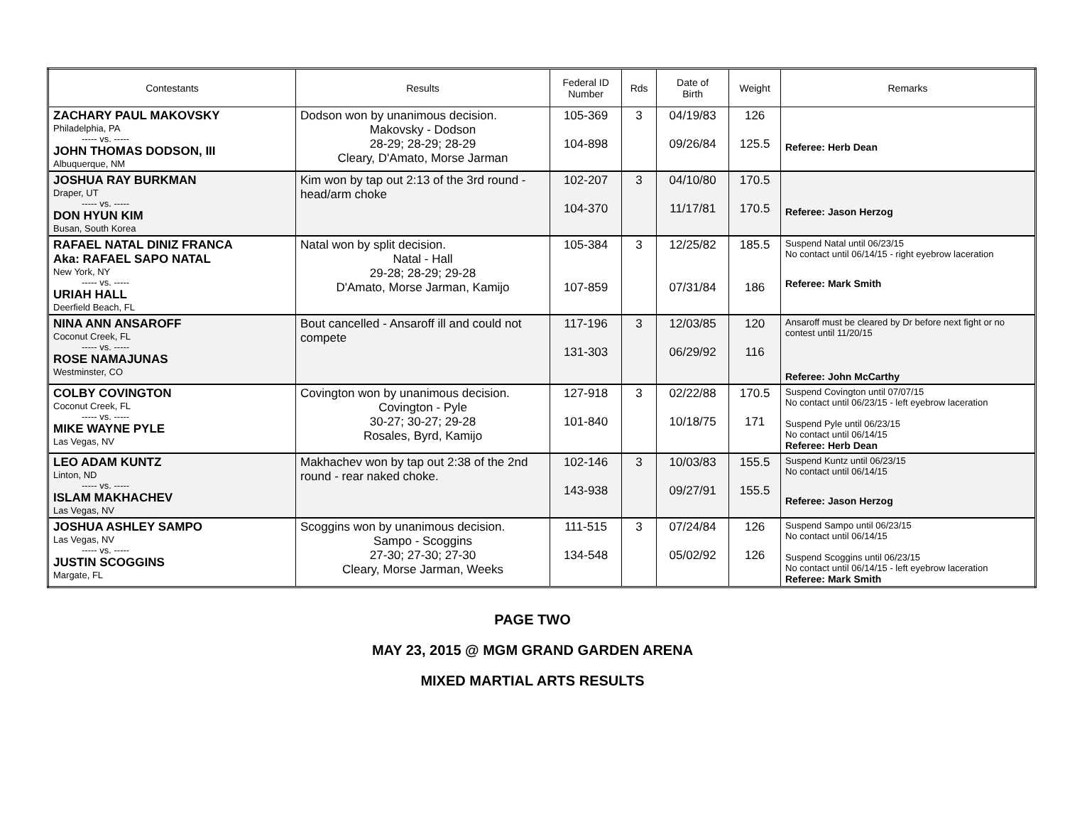| Contestants | Results | Federal ID Number | Rds | Date of Birth | Weight | Remarks |
| --- | --- | --- | --- | --- | --- | --- |
| ZACHARY PAUL MAKOVSKY Philadelphia, PA ----- vs. ----- JOHN THOMAS DODSON, III Albuquerque, NM | Dodson won by unanimous decision. Makovsky - Dodson 28-29; 28-29; 28-29 Cleary, D'Amato, Morse Jarman | 105-369 104-898 | 3 | 04/19/83 09/26/84 | 126 125.5 | Referee: Herb Dean |
| JOSHUA RAY BURKMAN Draper, UT ----- vs. ----- DON HYUN KIM Busan, South Korea | Kim won by tap out 2:13 of the 3rd round - head/arm choke | 102-207 104-370 | 3 | 04/10/80 11/17/81 | 170.5 170.5 | Referee: Jason Herzog |
| RAFAEL NATAL DINIZ FRANCA Aka: RAFAEL SAPO NATAL New York, NY ----- vs. ----- URIAH HALL Deerfield Beach, FL | Natal won by split decision. Natal - Hall 29-28; 28-29; 29-28 D'Amato, Morse Jarman, Kamijo | 105-384 107-859 | 3 | 12/25/82 07/31/84 | 185.5 186 | Suspend Natal until 06/23/15 No contact until 06/14/15 - right eyebrow laceration Referee: Mark Smith |
| NINA ANN ANSAROFF Coconut Creek, FL ----- vs. ----- ROSE NAMAJUNAS Westminster, CO | Bout cancelled - Ansaroff ill and could not compete | 117-196 131-303 | 3 | 12/03/85 06/29/92 | 120 116 | Ansaroff must be cleared by Dr before next fight or no contest until 11/20/15 Referee: John McCarthy |
| COLBY COVINGTON Coconut Creek, FL ----- vs. ----- MIKE WAYNE PYLE Las Vegas, NV | Covington won by unanimous decision. Covington - Pyle 30-27; 30-27; 29-28 Rosales, Byrd, Kamijo | 127-918 101-840 | 3 | 02/22/88 10/18/75 | 170.5 171 | Suspend Covington until 07/07/15 No contact until 06/23/15 - left eyebrow laceration Suspend Pyle until 06/23/15 No contact until 06/14/15 Referee: Herb Dean |
| LEO ADAM KUNTZ Linton, ND ----- vs. ----- ISLAM MAKHACHEV Las Vegas, NV | Makhachev won by tap out 2:38 of the 2nd round - rear naked choke. | 102-146 143-938 | 3 | 10/03/83 09/27/91 | 155.5 155.5 | Suspend Kuntz until 06/23/15 No contact until 06/14/15 Referee: Jason Herzog |
| JOSHUA ASHLEY SAMPO Las Vegas, NV ----- vs. ----- JUSTIN SCOGGINS Margate, FL | Scoggins won by unanimous decision. Sampo - Scoggins 27-30; 27-30; 27-30 Cleary, Morse Jarman, Weeks | 111-515 134-548 | 3 | 07/24/84 05/02/92 | 126 126 | Suspend Sampo until 06/23/15 No contact until 06/14/15 Suspend Scoggins until 06/23/15 No contact until 06/14/15 - left eyebrow laceration Referee: Mark Smith |
PAGE TWO
MAY 23, 2015 @ MGM GRAND GARDEN ARENA
MIXED MARTIAL ARTS RESULTS